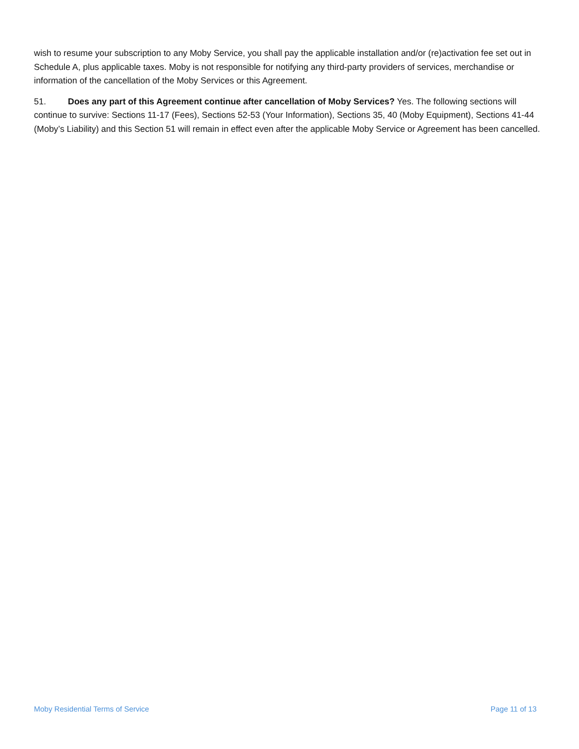wish to resume your subscription to any Moby Service, you shall pay the applicable installation and/or (re)activation fee set out in Schedule A, plus applicable taxes. Moby is not responsible for notifying any third-party providers of services, merchandise or information of the cancellation of the Moby Services or this Agreement.
51. Does any part of this Agreement continue after cancellation of Moby Services? Yes. The following sections will continue to survive: Sections 11-17 (Fees), Sections 52-53 (Your Information), Sections 35, 40 (Moby Equipment), Sections 41-44 (Moby’s Liability) and this Section 51 will remain in effect even after the applicable Moby Service or Agreement has been cancelled.
Moby Residential Terms of Service Page 11 of 13